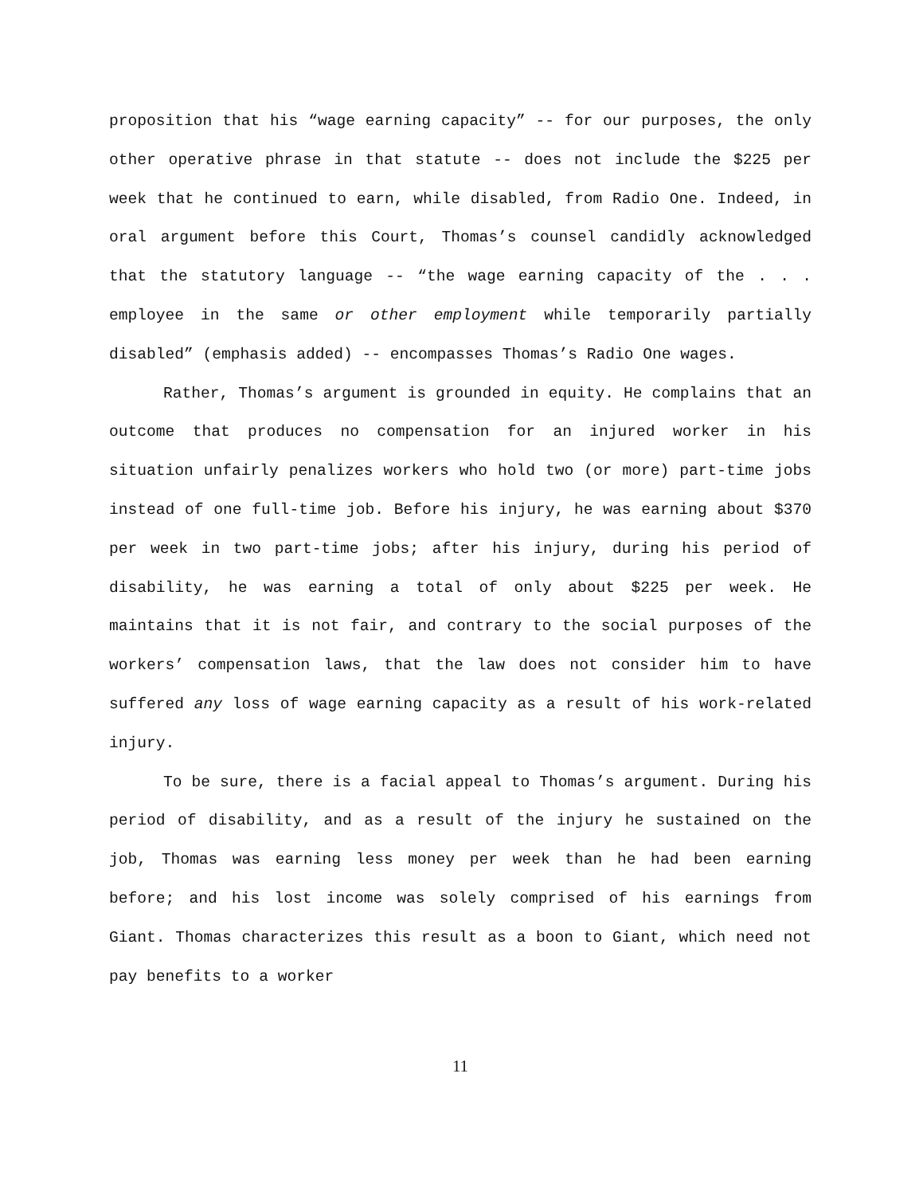proposition that his “wage earning capacity” -- for our purposes, the only other operative phrase in that statute -- does not include the $225 per week that he continued to earn, while disabled, from Radio One. Indeed, in oral argument before this Court, Thomas’s counsel candidly acknowledged that the statutory language -- “the wage earning capacity of the . . . employee in the same or other employment while temporarily partially disabled” (emphasis added) -- encompasses Thomas’s Radio One wages.
Rather, Thomas’s argument is grounded in equity. He complains that an outcome that produces no compensation for an injured worker in his situation unfairly penalizes workers who hold two (or more) part-time jobs instead of one full-time job. Before his injury, he was earning about $370 per week in two part-time jobs; after his injury, during his period of disability, he was earning a total of only about $225 per week. He maintains that it is not fair, and contrary to the social purposes of the workers’ compensation laws, that the law does not consider him to have suffered any loss of wage earning capacity as a result of his work-related injury.
To be sure, there is a facial appeal to Thomas’s argument. During his period of disability, and as a result of the injury he sustained on the job, Thomas was earning less money per week than he had been earning before; and his lost income was solely comprised of his earnings from Giant. Thomas characterizes this result as a boon to Giant, which need not pay benefits to a worker
11